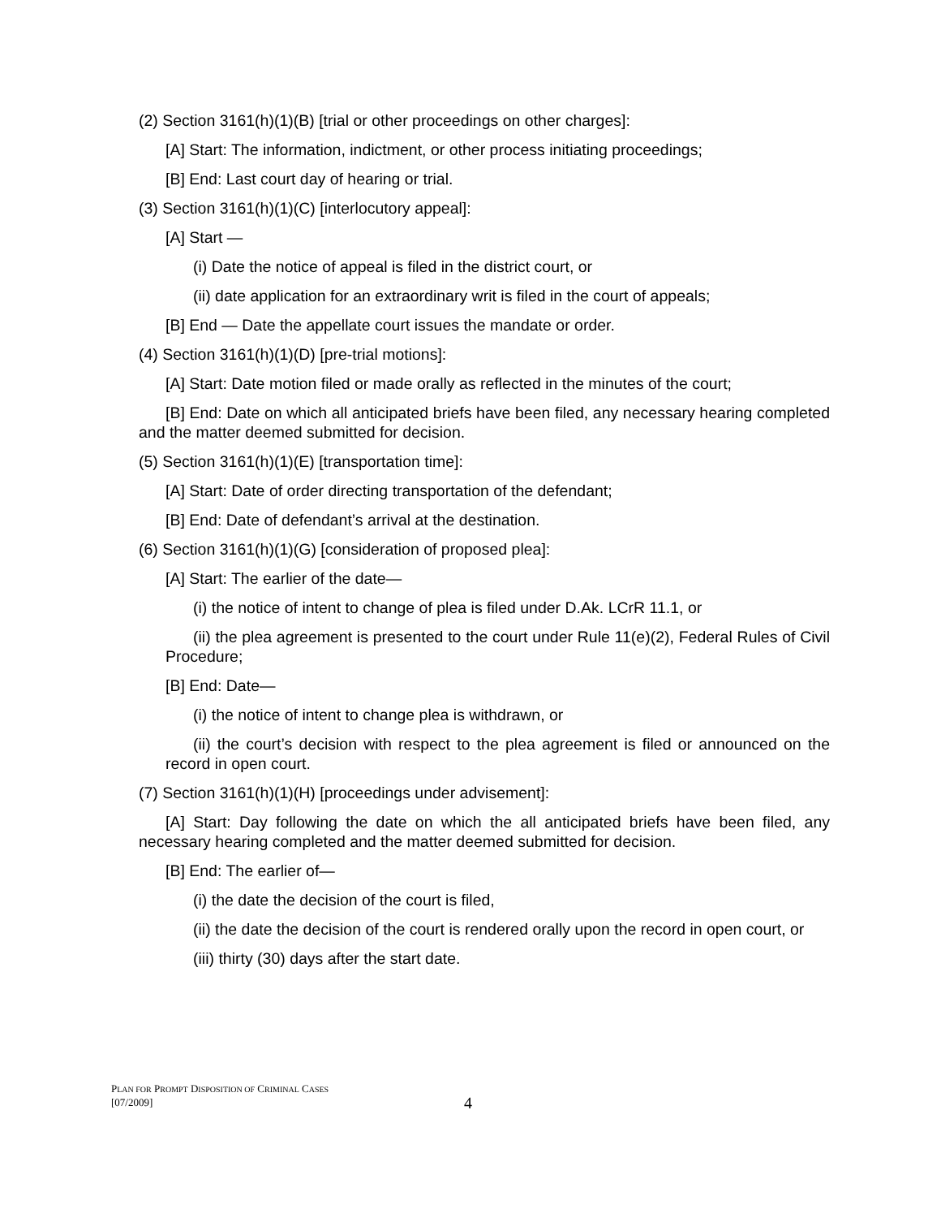(2) Section 3161(h)(1)(B) [trial or other proceedings on other charges]:
[A] Start: The information, indictment, or other process initiating proceedings;
[B] End: Last court day of hearing or trial.
(3) Section 3161(h)(1)(C) [interlocutory appeal]:
[A] Start —
(i) Date the notice of appeal is filed in the district court, or
(ii) date application for an extraordinary writ is filed in the court of appeals;
[B] End — Date the appellate court issues the mandate or order.
(4) Section 3161(h)(1)(D) [pre-trial motions]:
[A] Start: Date motion filed or made orally as reflected in the minutes of the court;
[B] End: Date on which all anticipated briefs have been filed, any necessary hearing completed and the matter deemed submitted for decision.
(5) Section 3161(h)(1)(E) [transportation time]:
[A] Start: Date of order directing transportation of the defendant;
[B] End: Date of defendant’s arrival at the destination.
(6) Section 3161(h)(1)(G) [consideration of proposed plea]:
[A] Start: The earlier of the date—
(i) the notice of intent to change of plea is filed under D.Ak. LCrR 11.1, or
(ii) the plea agreement is presented to the court under Rule 11(e)(2), Federal Rules of Civil Procedure;
[B] End: Date—
(i) the notice of intent to change plea is withdrawn, or
(ii) the court’s decision with respect to the plea agreement is filed or announced on the record in open court.
(7) Section 3161(h)(1)(H) [proceedings under advisement]:
[A] Start: Day following the date on which the all anticipated briefs have been filed, any necessary hearing completed and the matter deemed submitted for decision.
[B] End: The earlier of—
(i) the date the decision of the court is filed,
(ii) the date the decision of the court is rendered orally upon the record in open court, or
(iii) thirty (30) days after the start date.
PLAN FOR PROMPT DISPOSITION OF CRIMINAL CASES
[07/2009]
4